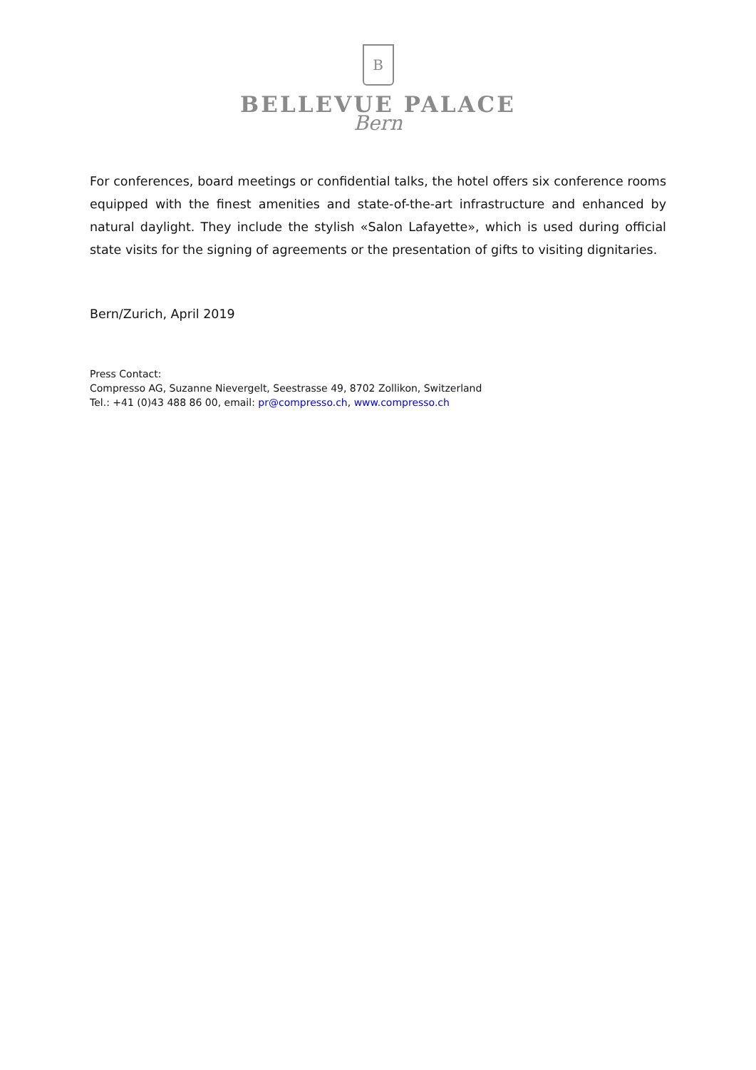B
BELLEVUE PALACE
Bern
For conferences, board meetings or confidential talks, the hotel offers six conference rooms equipped with the finest amenities and state-of-the-art infrastructure and enhanced by natural daylight. They include the stylish «Salon Lafayette», which is used during official state visits for the signing of agreements or the presentation of gifts to visiting dignitaries.
Bern/Zurich, April 2019
Press Contact:
Compresso AG, Suzanne Nievergelt, Seestrasse 49, 8702 Zollikon, Switzerland
Tel.: +41 (0)43 488 86 00, email: pr@compresso.ch, www.compresso.ch